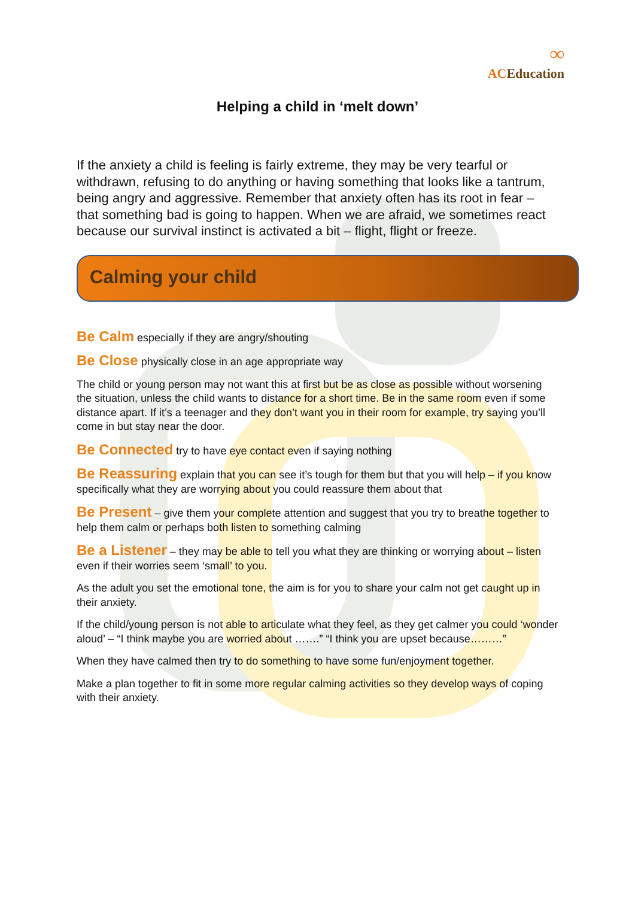∞
ACEducation
Helping a child in ‘melt down’
If the anxiety a child is feeling is fairly extreme, they may be very tearful or withdrawn, refusing to do anything or having something that looks like a tantrum, being angry and aggressive. Remember that anxiety often has its root in fear – that something bad is going to happen. When we are afraid, we sometimes react because our survival instinct is activated a bit – flight, flight or freeze.
Calming your child
Be Calm especially if they are angry/shouting
Be Close physically close in an age appropriate way
The child or young person may not want this at first but be as close as possible without worsening the situation, unless the child wants to distance for a short time. Be in the same room even if some distance apart. If it’s a teenager and they don’t want you in their room for example, try saying you’ll come in but stay near the door.
Be Connected try to have eye contact even if saying nothing
Be Reassuring explain that you can see it’s tough for them but that you will help – if you know specifically what they are worrying about you could reassure them about that
Be Present – give them your complete attention and suggest that you try to breathe together to help them calm or perhaps both listen to something calming
Be a Listener – they may be able to tell you what they are thinking or worrying about – listen even if their worries seem ‘small’ to you.
As the adult you set the emotional tone, the aim is for you to share your calm not get caught up in their anxiety.
If the child/young person is not able to articulate what they feel, as they get calmer you could ‘wonder aloud’ – “I think maybe you are worried about …….” “I think you are upset because………”
When they have calmed then try to do something to have some fun/enjoyment together.
Make a plan together to fit in some more regular calming activities so they develop ways of coping with their anxiety.